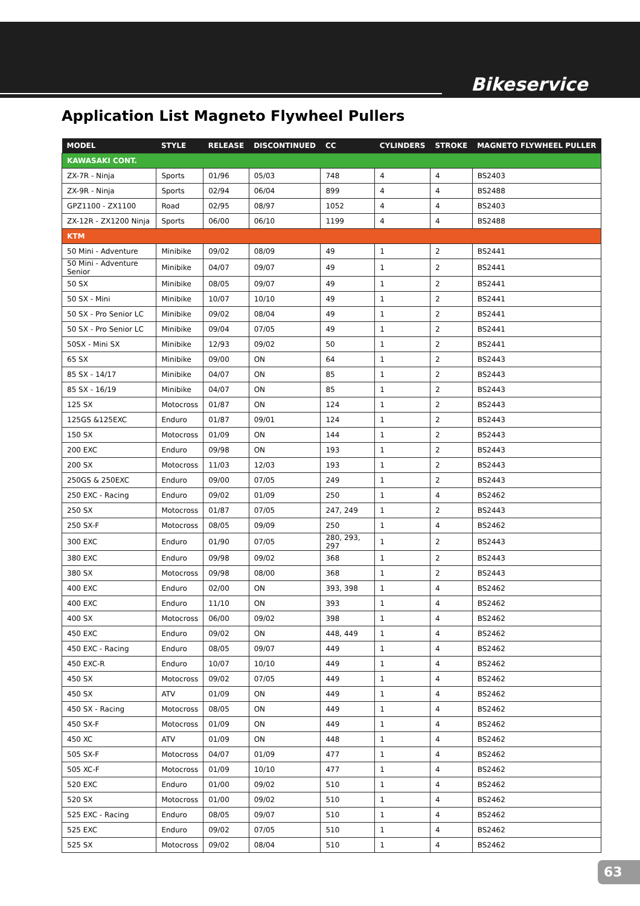Bikeservice
Application List Magneto Flywheel Pullers
| MODEL | STYLE | RELEASE | DISCONTINUED | CC | CYLINDERS | STROKE | MAGNETO FLYWHEEL PULLER |
| --- | --- | --- | --- | --- | --- | --- | --- |
| KAWASAKI CONT. | | | | | | | |
| ZX-7R - Ninja | Sports | 01/96 | 05/03 | 748 | 4 | 4 | BS2403 |
| ZX-9R - Ninja | Sports | 02/94 | 06/04 | 899 | 4 | 4 | BS2488 |
| GPZ1100 - ZX1100 | Road | 02/95 | 08/97 | 1052 | 4 | 4 | BS2403 |
| ZX-12R - ZX1200 Ninja | Sports | 06/00 | 06/10 | 1199 | 4 | 4 | BS2488 |
| KTM | | | | | | | |
| 50 Mini - Adventure | Minibike | 09/02 | 08/09 | 49 | 1 | 2 | BS2441 |
| 50 Mini - Adventure Senior | Minibike | 04/07 | 09/07 | 49 | 1 | 2 | BS2441 |
| 50 SX | Minibike | 08/05 | 09/07 | 49 | 1 | 2 | BS2441 |
| 50 SX - Mini | Minibike | 10/07 | 10/10 | 49 | 1 | 2 | BS2441 |
| 50 SX - Pro Senior LC | Minibike | 09/02 | 08/04 | 49 | 1 | 2 | BS2441 |
| 50 SX - Pro Senior LC | Minibike | 09/04 | 07/05 | 49 | 1 | 2 | BS2441 |
| 50SX - Mini SX | Minibike | 12/93 | 09/02 | 50 | 1 | 2 | BS2441 |
| 65 SX | Minibike | 09/00 | ON | 64 | 1 | 2 | BS2443 |
| 85 SX - 14/17 | Minibike | 04/07 | ON | 85 | 1 | 2 | BS2443 |
| 85 SX - 16/19 | Minibike | 04/07 | ON | 85 | 1 | 2 | BS2443 |
| 125 SX | Motocross | 01/87 | ON | 124 | 1 | 2 | BS2443 |
| 125GS &125EXC | Enduro | 01/87 | 09/01 | 124 | 1 | 2 | BS2443 |
| 150 SX | Motocross | 01/09 | ON | 144 | 1 | 2 | BS2443 |
| 200 EXC | Enduro | 09/98 | ON | 193 | 1 | 2 | BS2443 |
| 200 SX | Motocross | 11/03 | 12/03 | 193 | 1 | 2 | BS2443 |
| 250GS & 250EXC | Enduro | 09/00 | 07/05 | 249 | 1 | 2 | BS2443 |
| 250 EXC - Racing | Enduro | 09/02 | 01/09 | 250 | 1 | 4 | BS2462 |
| 250 SX | Motocross | 01/87 | 07/05 | 247, 249 | 1 | 2 | BS2443 |
| 250 SX-F | Motocross | 08/05 | 09/09 | 250 | 1 | 4 | BS2462 |
| 300 EXC | Enduro | 01/90 | 07/05 | 280, 293, 297 | 1 | 2 | BS2443 |
| 380 EXC | Enduro | 09/98 | 09/02 | 368 | 1 | 2 | BS2443 |
| 380 SX | Motocross | 09/98 | 08/00 | 368 | 1 | 2 | BS2443 |
| 400 EXC | Enduro | 02/00 | ON | 393, 398 | 1 | 4 | BS2462 |
| 400 EXC | Enduro | 11/10 | ON | 393 | 1 | 4 | BS2462 |
| 400 SX | Motocross | 06/00 | 09/02 | 398 | 1 | 4 | BS2462 |
| 450 EXC | Enduro | 09/02 | ON | 448, 449 | 1 | 4 | BS2462 |
| 450 EXC - Racing | Enduro | 08/05 | 09/07 | 449 | 1 | 4 | BS2462 |
| 450 EXC-R | Enduro | 10/07 | 10/10 | 449 | 1 | 4 | BS2462 |
| 450 SX | Motocross | 09/02 | 07/05 | 449 | 1 | 4 | BS2462 |
| 450 SX | ATV | 01/09 | ON | 449 | 1 | 4 | BS2462 |
| 450 SX - Racing | Motocross | 08/05 | ON | 449 | 1 | 4 | BS2462 |
| 450 SX-F | Motocross | 01/09 | ON | 449 | 1 | 4 | BS2462 |
| 450 XC | ATV | 01/09 | ON | 448 | 1 | 4 | BS2462 |
| 505 SX-F | Motocross | 04/07 | 01/09 | 477 | 1 | 4 | BS2462 |
| 505 XC-F | Motocross | 01/09 | 10/10 | 477 | 1 | 4 | BS2462 |
| 520 EXC | Enduro | 01/00 | 09/02 | 510 | 1 | 4 | BS2462 |
| 520 SX | Motocross | 01/00 | 09/02 | 510 | 1 | 4 | BS2462 |
| 525 EXC - Racing | Enduro | 08/05 | 09/07 | 510 | 1 | 4 | BS2462 |
| 525 EXC | Enduro | 09/02 | 07/05 | 510 | 1 | 4 | BS2462 |
| 525 SX | Motocross | 09/02 | 08/04 | 510 | 1 | 4 | BS2462 |
63